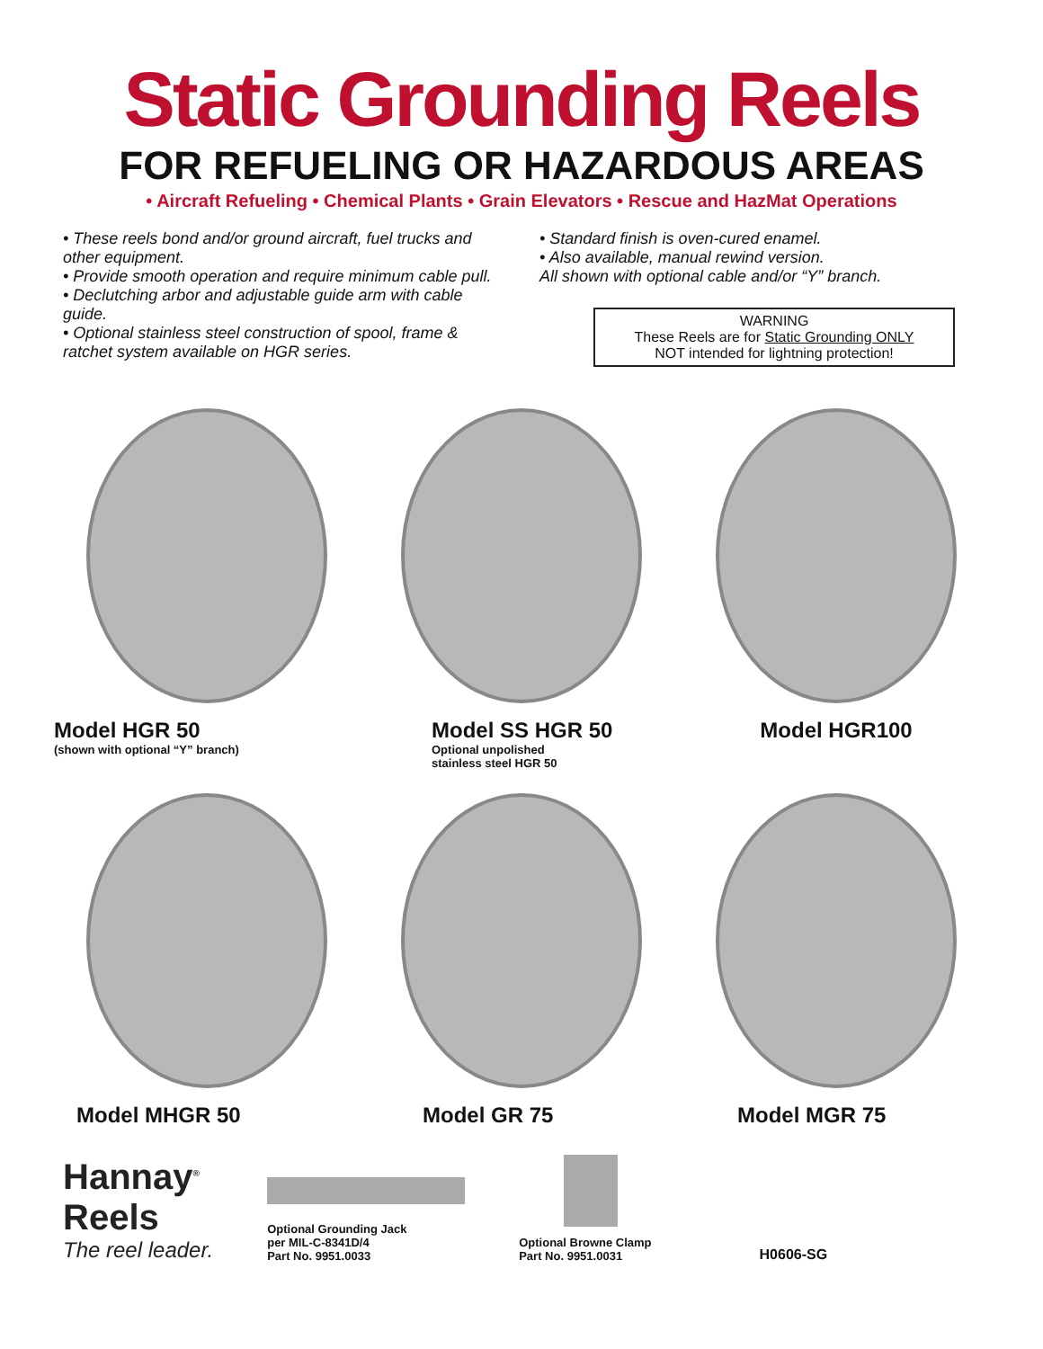Static Grounding Reels
FOR REFUELING OR HAZARDOUS AREAS
• Aircraft Refueling • Chemical Plants • Grain Elevators • Rescue and HazMat Operations
• These reels bond and/or ground aircraft, fuel trucks and other equipment.
• Provide smooth operation and require minimum cable pull.
• Declutching arbor and adjustable guide arm with cable guide.
• Optional stainless steel construction of spool, frame & ratchet system available on HGR series.
• Standard finish is oven-cured enamel.
• Also available, manual rewind version.
All shown with optional cable and/or “Y” branch.
WARNING
These Reels are for Static Grounding ONLY
NOT intended for lightning protection!
Model HGR 50
(shown with optional “Y” branch)
Model SS HGR 50
Optional unpolished
stainless steel HGR 50
Model HGR100
Model MHGR 50
Model GR 75
Model MGR 75
Hannay<sup>®</sup>
Reels
The reel leader.
Optional Grounding Jack
per MIL-C-8341D/4
Part No. 9951.0033
Optional Browne Clamp
Part No. 9951.0031
H0606-SG